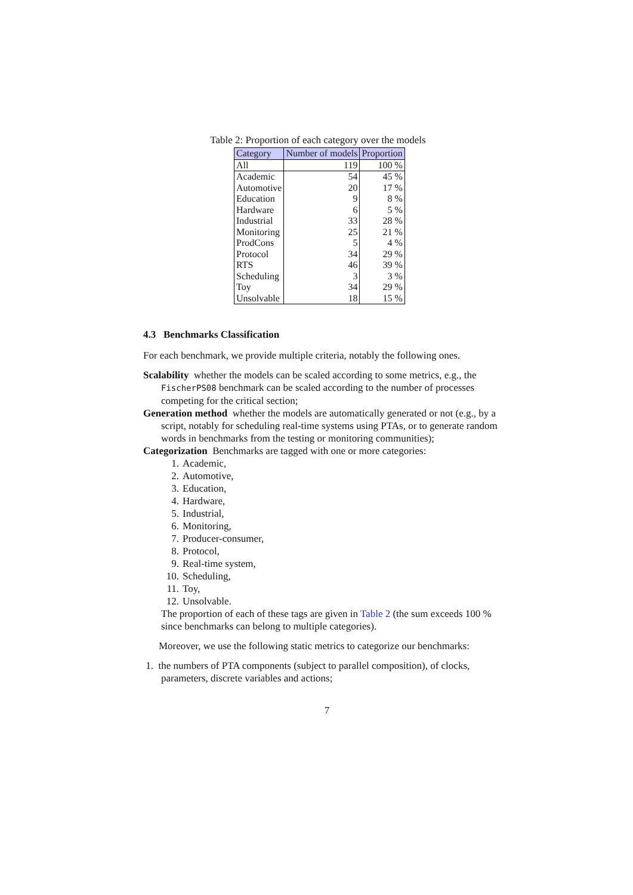Table 2: Proportion of each category over the models
| Category | Number of models | Proportion |
| --- | --- | --- |
| All | 119 | 100 % |
| Academic | 54 | 45 % |
| Automotive | 20 | 17 % |
| Education | 9 | 8 % |
| Hardware | 6 | 5 % |
| Industrial | 33 | 28 % |
| Monitoring | 25 | 21 % |
| ProdCons | 5 | 4 % |
| Protocol | 34 | 29 % |
| RTS | 46 | 39 % |
| Scheduling | 3 | 3 % |
| Toy | 34 | 29 % |
| Unsolvable | 18 | 15 % |
4.3 Benchmarks Classification
For each benchmark, we provide multiple criteria, notably the following ones.
Scalability whether the models can be scaled according to some metrics, e.g., the FischerPS08 benchmark can be scaled according to the number of processes competing for the critical section;
Generation method whether the models are automatically generated or not (e.g., by a script, notably for scheduling real-time systems using PTAs, or to generate random words in benchmarks from the testing or monitoring communities);
Categorization Benchmarks are tagged with one or more categories:
1. Academic,
2. Automotive,
3. Education,
4. Hardware,
5. Industrial,
6. Monitoring,
7. Producer-consumer,
8. Protocol,
9. Real-time system,
10. Scheduling,
11. Toy,
12. Unsolvable.
The proportion of each of these tags are given in Table 2 (the sum exceeds 100 % since benchmarks can belong to multiple categories).
Moreover, we use the following static metrics to categorize our benchmarks:
1. the numbers of PTA components (subject to parallel composition), of clocks, parameters, discrete variables and actions;
7